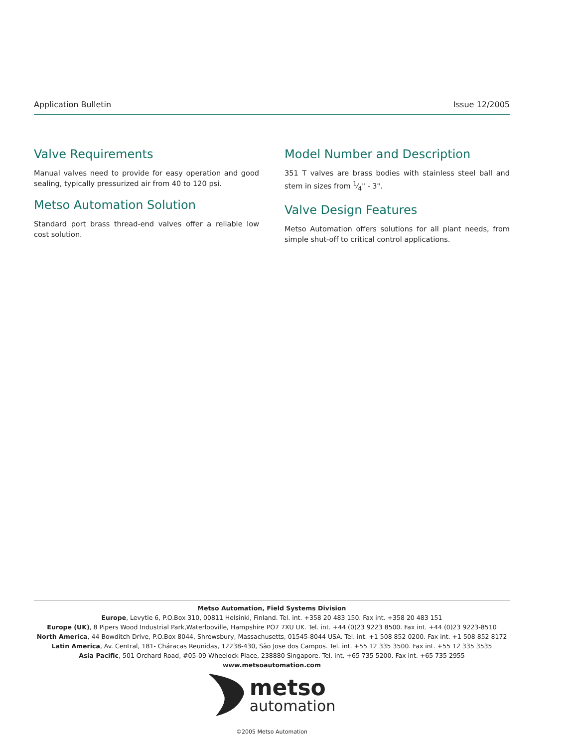Application Bulletin Issue 12/2005
Valve Requirements
Manual valves need to provide for easy operation and good sealing, typically pressurized air from 40 to 120 psi.
Metso Automation Solution
Standard port brass thread-end valves offer a reliable low cost solution.
Model Number and Description
351 T valves are brass bodies with stainless steel ball and stem in sizes from 1⁄4" - 3".
Valve Design Features
Metso Automation offers solutions for all plant needs, from simple shut-off to critical control applications.
Metso Automation, Field Systems Division
Europe, Levytie 6, P.O.Box 310, 00811 Helsinki, Finland. Tel. int. +358 20 483 150. Fax int. +358 20 483 151
Europe (UK), 8 Pipers Wood Industrial Park,Waterlooville, Hampshire PO7 7XU UK. Tel. int. +44 (0)23 9223 8500. Fax int. +44 (0)23 9223-8510
North America, 44 Bowditch Drive, P.O.Box 8044, Shrewsbury, Massachusetts, 01545-8044 USA. Tel. int. +1 508 852 0200. Fax int. +1 508 852 8172
Latin America, Av. Central, 181- Cháracas Reunidas, 12238-430, São Jose dos Campos. Tel. int. +55 12 335 3500. Fax int. +55 12 335 3535
Asia Pacific, 501 Orchard Road, #05-09 Wheelock Place, 238880 Singapore. Tel. int. +65 735 5200. Fax int. +65 735 2955
www.metsoautomation.com
metso
automation
©2005 Metso Automation